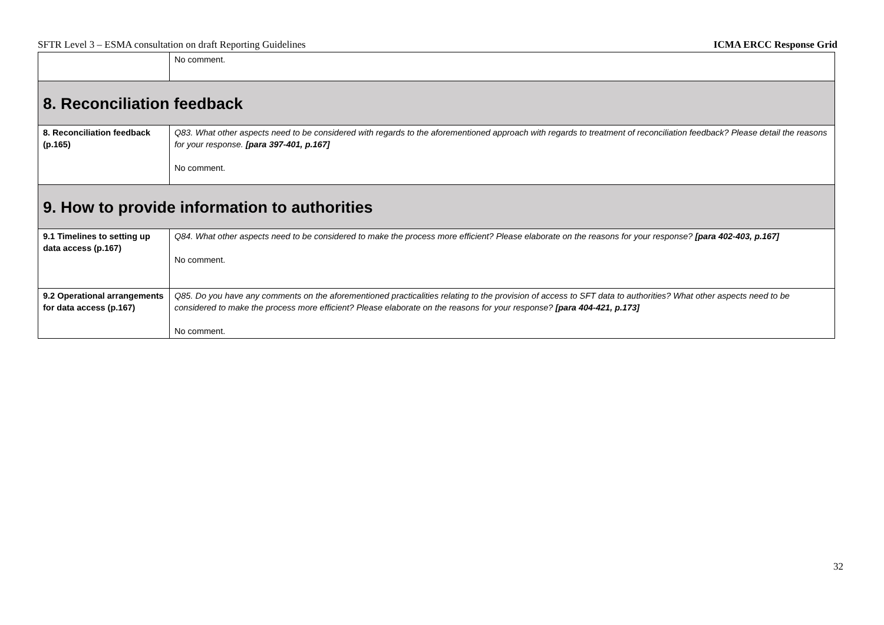SFTR Level 3 – ESMA consultation on draft Reporting Guidelines ICMA ERCC Response Grid
| | No comment. |
| 8. Reconciliation feedback | |
| 8. Reconciliation feedback (p.165) | Q83. What other aspects need to be considered with regards to the aforementioned approach with regards to treatment of reconciliation feedback? Please detail the reasons for your response. [para 397-401, p.167] No comment. |
| 9. How to provide information to authorities | |
| 9.1 Timelines to setting up data access (p.167) | Q84. What other aspects need to be considered to make the process more efficient? Please elaborate on the reasons for your response? [para 402-403, p.167] No comment. |
| 9.2 Operational arrangements for data access (p.167) | Q85. Do you have any comments on the aforementioned practicalities relating to the provision of access to SFT data to authorities? What other aspects need to be considered to make the process more efficient? Please elaborate on the reasons for your response? [para 404-421, p.173] No comment. |
32